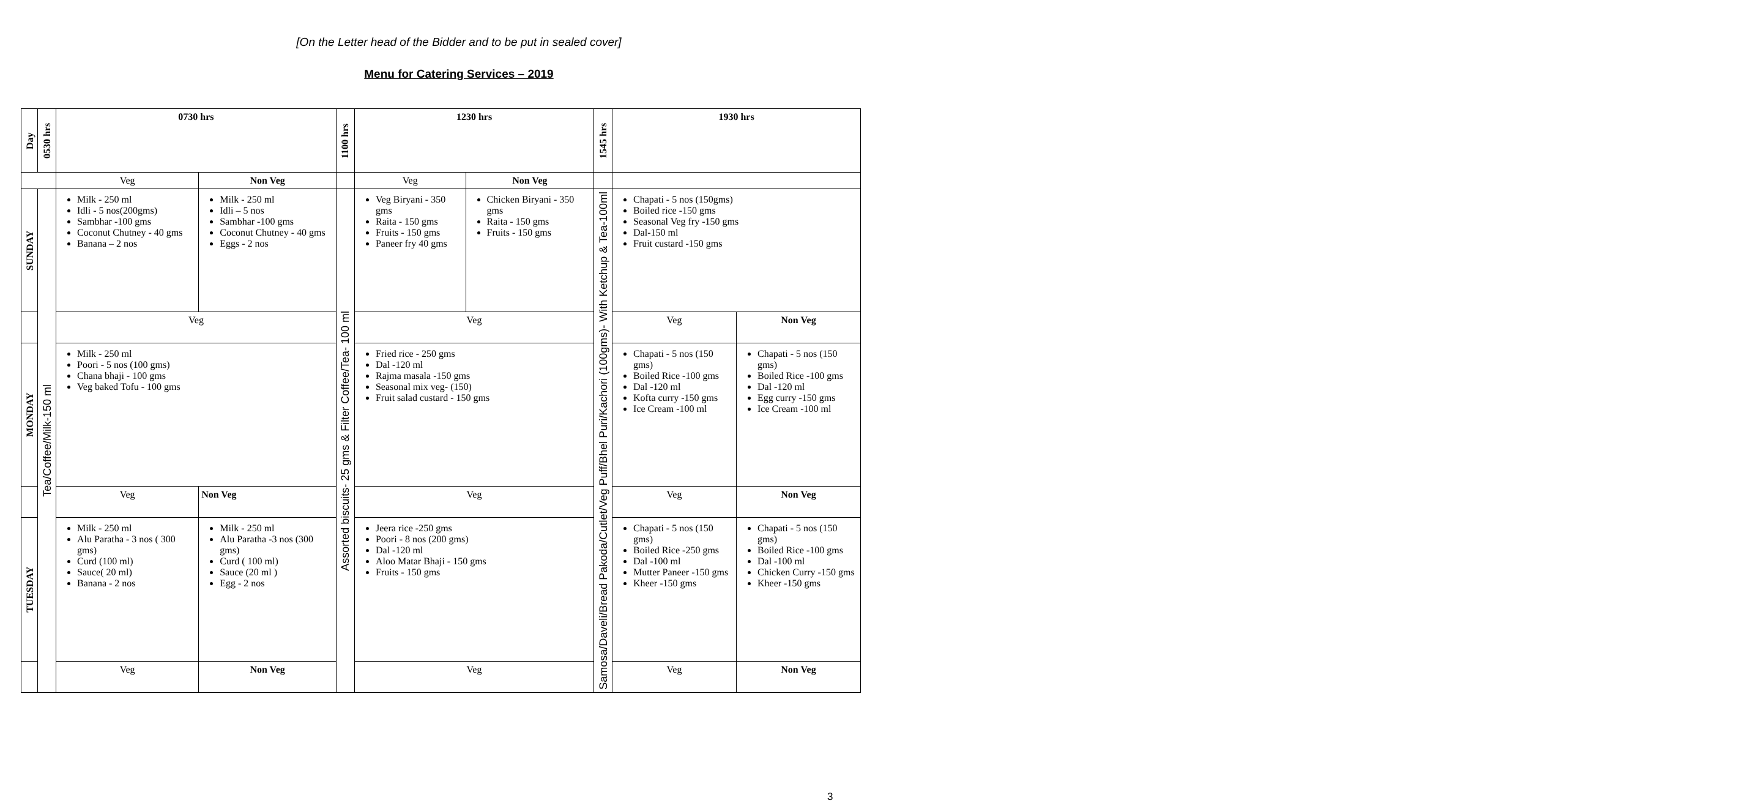[On the Letter head of the Bidder and to be put in sealed cover]
Menu for Catering Services – 2019
| Day | 0530 hrs | 0730 hrs | | 1100 hrs | 1230 hrs | | 1545 hrs | 1930 hrs | |
| --- | --- | --- | --- | --- | --- | --- | --- | --- | --- |
| | | Veg | Non Veg | | Veg | Non Veg | | | |
| SUNDAY | Tea/Coffee/Milk-150 ml | Milk - 250 ml Idli - 5 nos(200gms) Sambhar -100 gms Coconut Chutney - 40 gms Banana – 2 nos | Milk - 250 ml Idli – 5 nos Sambhar -100 gms Coconut Chutney - 40 gms Eggs - 2 nos | Assorted biscuits- 25 gms & Filter Coffee/Tea- 100 ml | Veg Biryani - 350 gms Raita - 150 gms Fruits - 150 gms Paneer fry 40 gms | Chicken Biryani - 350 gms Raita - 150 gms Fruits - 150 gms | Samosa/Daveli/Bread Pakoda/Cutlet/Veg Puff/Bhel Puri/Kachori (100gms)- With Ketchup & Tea-100ml | Chapati - 5 nos (150gms) Boiled rice -150 gms Seasonal Veg fry -150 gms Dal-150 ml Fruit custard -150 gms | |
| | | Veg | | | Veg | | | Veg | Non Veg |
| MONDAY | | Milk - 250 ml Poori - 5 nos (100 gms) Chana bhaji - 100 gms Veg baked Tofu - 100 gms | | | Fried rice - 250 gms Dal -120 ml Rajma masala -150 gms Seasonal mix veg- (150) Fruit salad custard - 150 gms | | | Chapati - 5 nos (150 gms) Boiled Rice -100 gms Dal -120 ml Kofta curry -150 gms Ice Cream -100 ml | Chapati - 5 nos (150 gms) Boiled Rice -100 gms Dal -120 ml Egg curry -150 gms Ice Cream -100 ml |
| | | Veg | Non Veg | | Veg | | | Veg | Non Veg |
| TUESDAY | | Milk - 250 ml Alu Paratha - 3 nos ( 300 gms) Curd (100 ml) Sauce( 20 ml) Banana - 2 nos | Milk - 250 ml Alu Paratha -3 nos (300 gms) Curd ( 100 ml) Sauce (20 ml ) Egg - 2 nos | | Jeera rice -250 gms Poori - 8 nos (200 gms) Dal -120 ml Aloo Matar Bhaji - 150 gms Fruits - 150 gms | | | Chapati - 5 nos (150 gms) Boiled Rice -250 gms Dal -100 ml Mutter Paneer -150 gms Kheer -150 gms | Chapati - 5 nos (150 gms) Boiled Rice -100 gms Dal -100 ml Chicken Curry -150 gms Kheer -150 gms |
| | | Veg | Non Veg | | Veg | | | Veg | Non Veg |
3